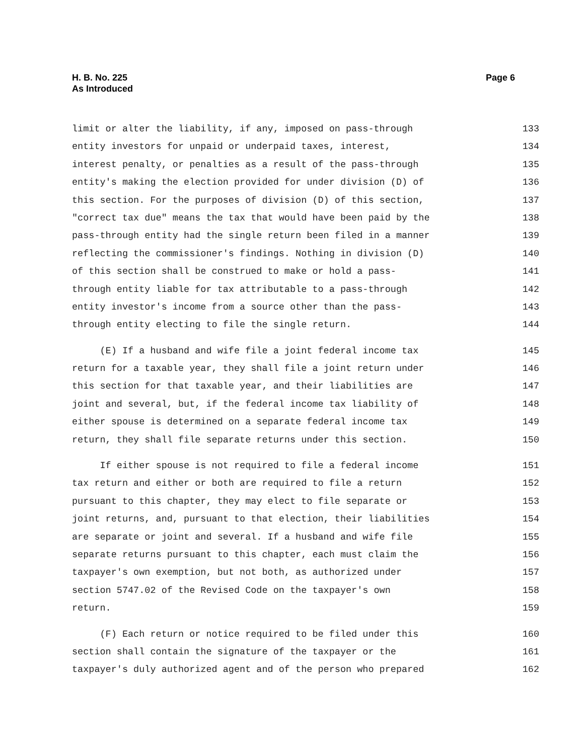H. B. No. 225
As Introduced
Page 6
limit or alter the liability, if any, imposed on pass-through 133
entity investors for unpaid or underpaid taxes, interest, 134
interest penalty, or penalties as a result of the pass-through 135
entity's making the election provided for under division (D) of 136
this section. For the purposes of division (D) of this section, 137
"correct tax due" means the tax that would have been paid by the 138
pass-through entity had the single return been filed in a manner 139
reflecting the commissioner's findings. Nothing in division (D) 140
of this section shall be construed to make or hold a pass- 141
through entity liable for tax attributable to a pass-through 142
entity investor's income from a source other than the pass- 143
through entity electing to file the single return. 144
(E) If a husband and wife file a joint federal income tax 145
return for a taxable year, they shall file a joint return under 146
this section for that taxable year, and their liabilities are 147
joint and several, but, if the federal income tax liability of 148
either spouse is determined on a separate federal income tax 149
return, they shall file separate returns under this section. 150
If either spouse is not required to file a federal income 151
tax return and either or both are required to file a return 152
pursuant to this chapter, they may elect to file separate or 153
joint returns, and, pursuant to that election, their liabilities 154
are separate or joint and several. If a husband and wife file 155
separate returns pursuant to this chapter, each must claim the 156
taxpayer's own exemption, but not both, as authorized under 157
section 5747.02 of the Revised Code on the taxpayer's own 158
return. 159
(F) Each return or notice required to be filed under this 160
section shall contain the signature of the taxpayer or the 161
taxpayer's duly authorized agent and of the person who prepared 162